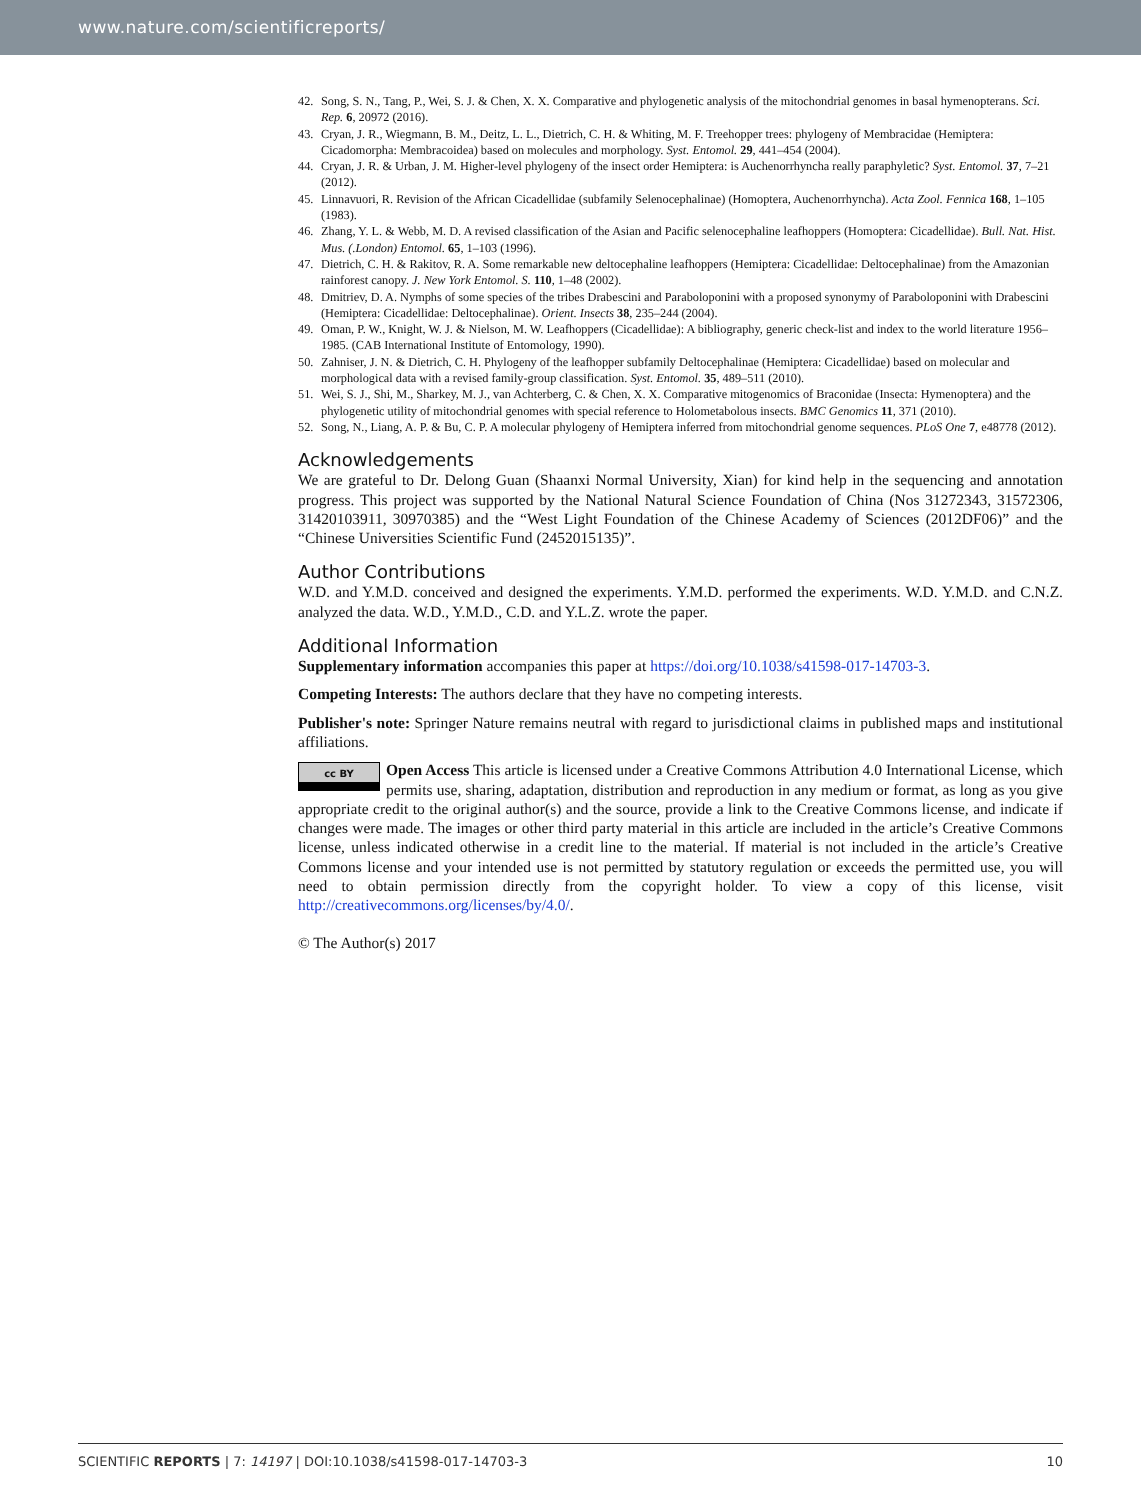www.nature.com/scientificreports/
42. Song, S. N., Tang, P., Wei, S. J. & Chen, X. X. Comparative and phylogenetic analysis of the mitochondrial genomes in basal hymenopterans. Sci. Rep. 6, 20972 (2016).
43. Cryan, J. R., Wiegmann, B. M., Deitz, L. L., Dietrich, C. H. & Whiting, M. F. Treehopper trees: phylogeny of Membracidae (Hemiptera: Cicadomorpha: Membracoidea) based on molecules and morphology. Syst. Entomol. 29, 441–454 (2004).
44. Cryan, J. R. & Urban, J. M. Higher-level phylogeny of the insect order Hemiptera: is Auchenorrhyncha really paraphyletic? Syst. Entomol. 37, 7–21 (2012).
45. Linnavuori, R. Revision of the African Cicadellidae (subfamily Selenocephalinae) (Homoptera, Auchenorrhyncha). Acta Zool. Fennica 168, 1–105 (1983).
46. Zhang, Y. L. & Webb, M. D. A revised classification of the Asian and Pacific selenocephaline leafhoppers (Homoptera: Cicadellidae). Bull. Nat. Hist. Mus. (.London) Entomol. 65, 1–103 (1996).
47. Dietrich, C. H. & Rakitov, R. A. Some remarkable new deltocephaline leafhoppers (Hemiptera: Cicadellidae: Deltocephalinae) from the Amazonian rainforest canopy. J. New York Entomol. S. 110, 1–48 (2002).
48. Dmitriev, D. A. Nymphs of some species of the tribes Drabescini and Paraboloponini with a proposed synonymy of Paraboloponini with Drabescini (Hemiptera: Cicadellidae: Deltocephalinae). Orient. Insects 38, 235–244 (2004).
49. Oman, P. W., Knight, W. J. & Nielson, M. W. Leafhoppers (Cicadellidae): A bibliography, generic check-list and index to the world literature 1956–1985. (CAB International Institute of Entomology, 1990).
50. Zahniser, J. N. & Dietrich, C. H. Phylogeny of the leafhopper subfamily Deltocephalinae (Hemiptera: Cicadellidae) based on molecular and morphological data with a revised family-group classification. Syst. Entomol. 35, 489–511 (2010).
51. Wei, S. J., Shi, M., Sharkey, M. J., van Achterberg, C. & Chen, X. X. Comparative mitogenomics of Braconidae (Insecta: Hymenoptera) and the phylogenetic utility of mitochondrial genomes with special reference to Holometabolous insects. BMC Genomics 11, 371 (2010).
52. Song, N., Liang, A. P. & Bu, C. P. A molecular phylogeny of Hemiptera inferred from mitochondrial genome sequences. PLoS One 7, e48778 (2012).
Acknowledgements
We are grateful to Dr. Delong Guan (Shaanxi Normal University, Xian) for kind help in the sequencing and annotation progress. This project was supported by the National Natural Science Foundation of China (Nos 31272343, 31572306, 31420103911, 30970385) and the “West Light Foundation of the Chinese Academy of Sciences (2012DF06)” and the “Chinese Universities Scientific Fund (2452015135)”.
Author Contributions
W.D. and Y.M.D. conceived and designed the experiments. Y.M.D. performed the experiments. W.D. Y.M.D. and C.N.Z. analyzed the data. W.D., Y.M.D., C.D. and Y.L.Z. wrote the paper.
Additional Information
Supplementary information accompanies this paper at https://doi.org/10.1038/s41598-017-14703-3.
Competing Interests: The authors declare that they have no competing interests.
Publisher's note: Springer Nature remains neutral with regard to jurisdictional claims in published maps and institutional affiliations.
cc BY Open Access This article is licensed under a Creative Commons Attribution 4.0 International License, which permits use, sharing, adaptation, distribution and reproduction in any medium or format, as long as you give appropriate credit to the original author(s) and the source, provide a link to the Creative Commons license, and indicate if changes were made. The images or other third party material in this article are included in the article’s Creative Commons license, unless indicated otherwise in a credit line to the material. If material is not included in the article’s Creative Commons license and your intended use is not permitted by statutory regulation or exceeds the permitted use, you will need to obtain permission directly from the copyright holder. To view a copy of this license, visit http://creativecommons.org/licenses/by/4.0/.
© The Author(s) 2017
SCIENTIFIC REPORTS | 7: 14197 | DOI:10.1038/s41598-017-14703-3 10